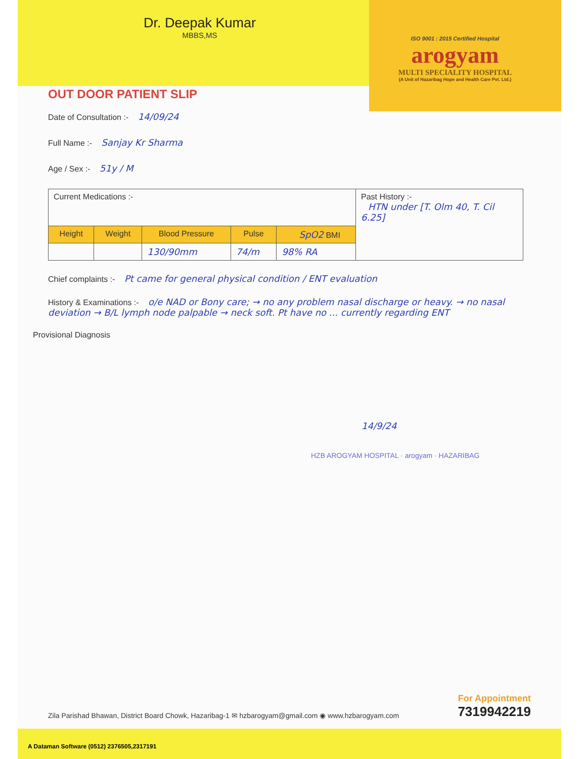Dr. Deepak Kumar
MBBS,MS
ISO 9001 : 2015 Certified Hospital
arogyam
MULTI SPECIALITY HOSPITAL
(A Unit of Hazaribag Hope and Health Care Pvt. Ltd.)
OUT DOOR PATIENT SLIP
Date of Consultation :- 14/09/24
Full Name :- Sanjay Kr Sharma
Age / Sex :- 51y / M
| Current Medications :- | | | | | Past History :- HTN under [T. Olm 40, T. Cil 6.25] |
| Height | Weight | Blood Pressure | Pulse | SpO2 BMI | |
| | | 130/90mm | 74/m | 98% RA | |
Chief complaints :- Pt came for general physical condition / ENT evaluation
History & Examinations :- o/e NAD or Bony care; → no any problem nasal discharge or heavy. → no nasal deviation → B/L lymph node palpable → neck soft. Pt have no ... currently regarding ENT
Provisional Diagnosis
14/9/24
HZB AROGYAM HOSPITAL · arogyam · HAZARIBAG
Zila Parishad Bhawan, District Board Chowk, Hazaribag-1 ✉ hzbarogyam@gmail.com ◉ www.hzbarogyam.com
For Appointment
7319942219
A Dataman Software (0512) 2376505,2317191